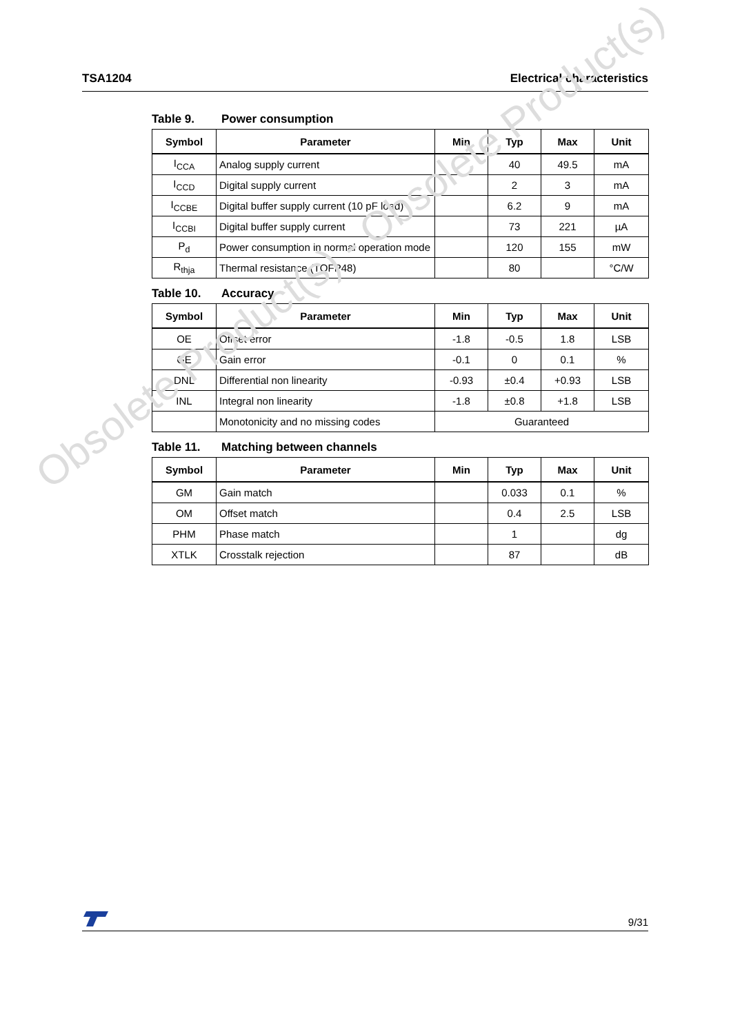TSA1204 Electrical characteristics
Table 9. Power consumption
| Symbol | Parameter | Min | Typ | Max | Unit |
| --- | --- | --- | --- | --- | --- |
| I<sub>CCA</sub> | Analog supply current | | 40 | 49.5 | mA |
| I<sub>CCD</sub> | Digital supply current | | 2 | 3 | mA |
| I<sub>CCBE</sub> | Digital buffer supply current (10 pF load) | | 6.2 | 9 | mA |
| I<sub>CCBI</sub> | Digital buffer supply current | | 73 | 221 | µA |
| P<sub>d</sub> | Power consumption in normal operation mode | | 120 | 155 | mW |
| R<sub>thja</sub> | Thermal resistance (TQFP48) | | 80 | | °C/W |
Table 10. Accuracy
| Symbol | Parameter | Min | Typ | Max | Unit |
| --- | --- | --- | --- | --- | --- |
| OE | Offset error | -1.8 | -0.5 | 1.8 | LSB |
| GE | Gain error | -0.1 | 0 | 0.1 | % |
| DNL | Differential non linearity | -0.93 | ±0.4 | +0.93 | LSB |
| INL | Integral non linearity | -1.8 | ±0.8 | +1.8 | LSB |
| | Monotonicity and no missing codes | Guaranteed | | | |
Table 11. Matching between channels
| Symbol | Parameter | Min | Typ | Max | Unit |
| --- | --- | --- | --- | --- | --- |
| GM | Gain match | | 0.033 | 0.1 | % |
| OM | Offset match | | 0.4 | 2.5 | LSB |
| PHM | Phase match | | 1 | | dg |
| XTLK | Crosstalk rejection | | 87 | | dB |
Obsolete Product(s) - Obsolete Product(s)
9/31